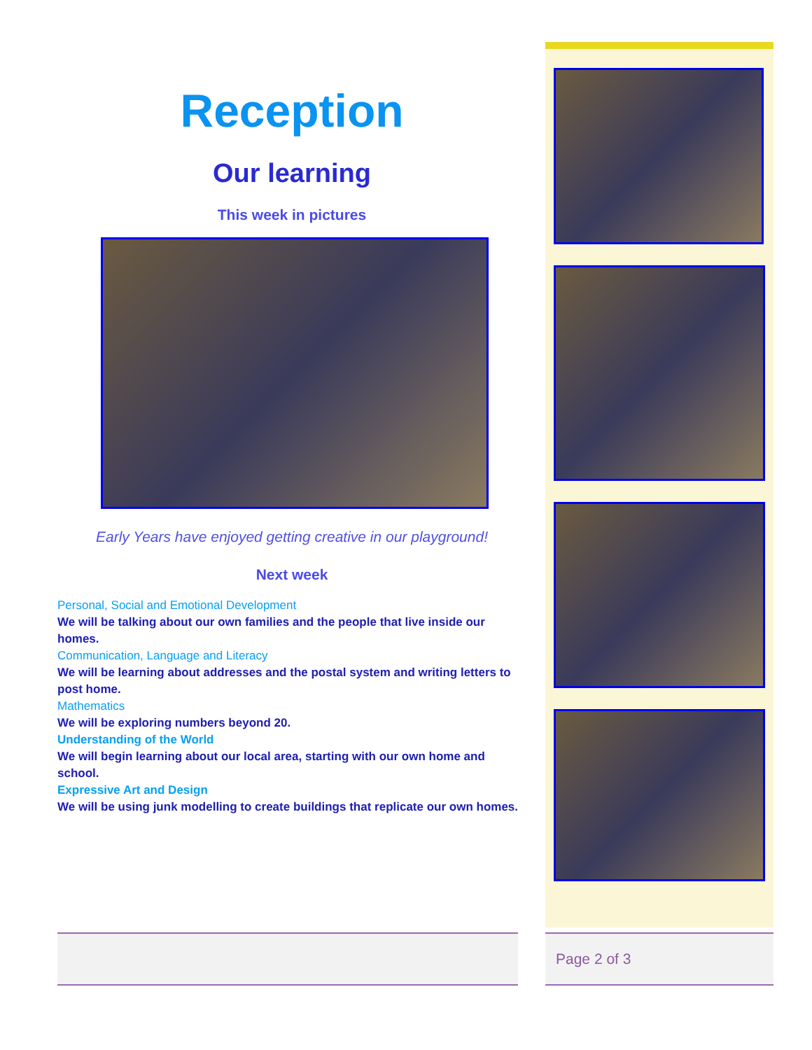Reception
Our learning
This week in pictures
Early Years have enjoyed getting creative in our playground!
Next week
Personal, Social and Emotional Development
We will be talking about our own families and the people that live inside our homes.
Communication, Language and Literacy
We will be learning about addresses and the postal system and writing letters to post home.
Mathematics
We will be exploring numbers beyond 20.
Understanding of the World
We will begin learning about our local area, starting with our own home and school.
Expressive Art and Design
We will be using junk modelling to create buildings that replicate our own homes.
Page 2 of 3